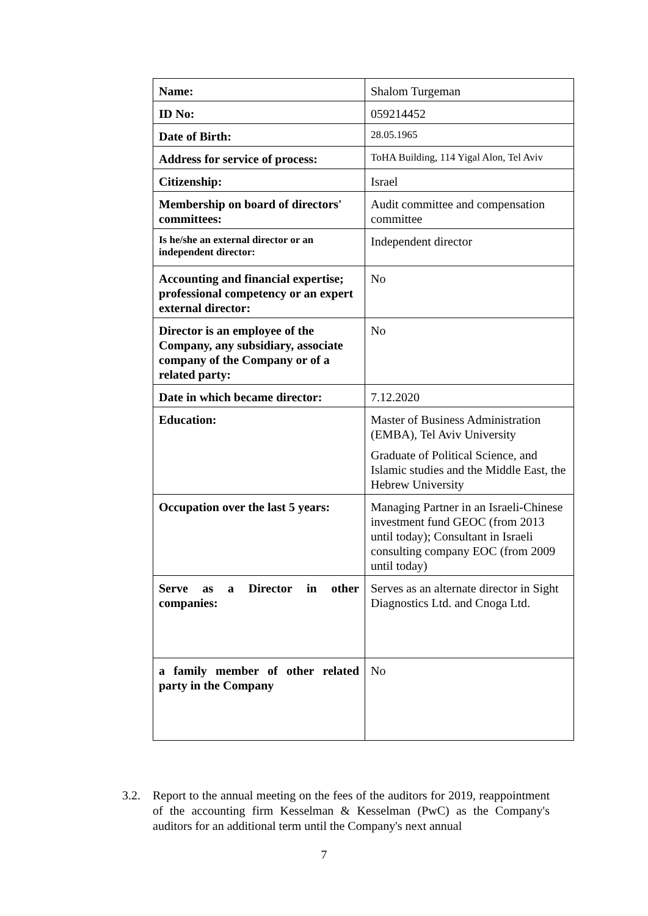| Name: | Shalom Turgeman |
| ID No: | 059214452 |
| Date of Birth: | 28.05.1965 |
| Address for service of process: | ToHA Building, 114 Yigal Alon, Tel Aviv |
| Citizenship: | Israel |
| Membership on board of directors' committees: | Audit committee and compensation committee |
| Is he/she an external director or an independent director: | Independent director |
| Accounting and financial expertise; professional competency or an expert external director: | No |
| Director is an employee of the Company, any subsidiary, associate company of the Company or of a related party: | No |
| Date in which became director: | 7.12.2020 |
| Education: | Master of Business Administration (EMBA), Tel Aviv University Graduate of Political Science, and Islamic studies and the Middle East, the Hebrew University |
| Occupation over the last 5 years: | Managing Partner in an Israeli-Chinese investment fund GEOC (from 2013 until today); Consultant in Israeli consulting company EOC (from 2009 until today) |
| Serve as a Director in other companies: | Serves as an alternate director in Sight Diagnostics Ltd. and Cnoga Ltd. |
| a family member of other related party in the Company | No |
3.2. Report to the annual meeting on the fees of the auditors for 2019, reappointment of the accounting firm Kesselman & Kesselman (PwC) as the Company's auditors for an additional term until the Company's next annual
7